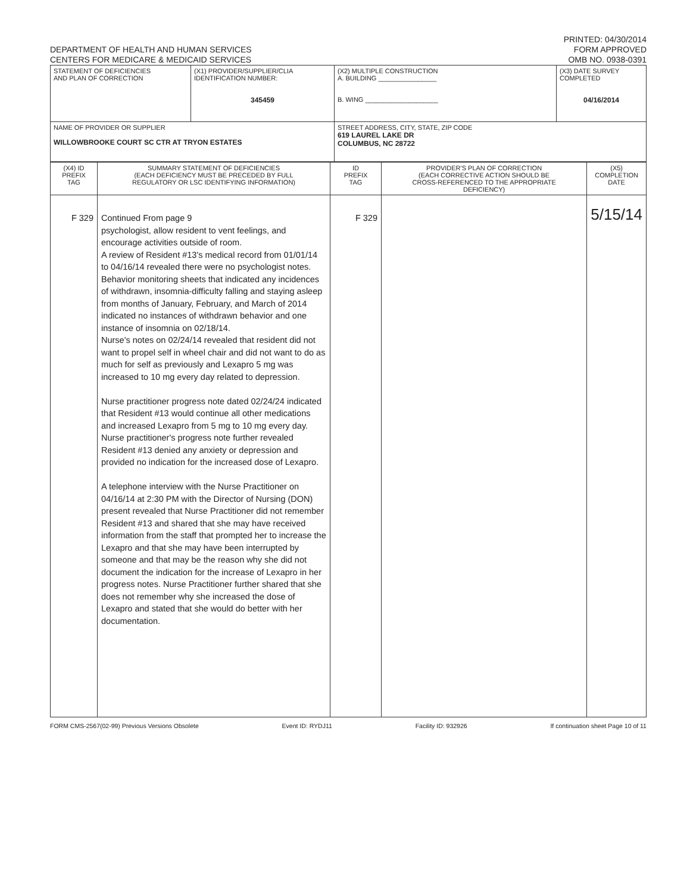DEPARTMENT OF HEALTH AND HUMAN SERVICES
CENTERS FOR MEDICARE & MEDICAID SERVICES
PRINTED: 04/30/2014
FORM APPROVED
OMB NO. 0938-0391
| STATEMENT OF DEFICIENCIES AND PLAN OF CORRECTION | (X1) PROVIDER/SUPPLIER/CLIA IDENTIFICATION NUMBER: 345459 | (X2) MULTIPLE CONSTRUCTION A. BUILDING ________________ B. WING ____________________ | (X3) DATE SURVEY COMPLETED 04/16/2014 |
| NAME OF PROVIDER OR SUPPLIER WILLOWBROOKE COURT SC CTR AT TRYON ESTATES | | STREET ADDRESS, CITY, STATE, ZIP CODE 619 LAUREL LAKE DR COLUMBUS, NC 28722 | |
| (X4) ID PREFIX TAG | SUMMARY STATEMENT OF DEFICIENCIES (EACH DEFICIENCY MUST BE PRECEDED BY FULL REGULATORY OR LSC IDENTIFYING INFORMATION) | ID PREFIX TAG | PROVIDER'S PLAN OF CORRECTION (EACH CORRECTIVE ACTION SHOULD BE CROSS-REFERENCED TO THE APPROPRIATE DEFICIENCY) | (X5) COMPLETION DATE |
| --- | --- | --- | --- | --- |
| F 329 | Continued From page 9 psychologist, allow resident to vent feelings, and encourage activities outside of room. A review of Resident #13's medical record from 01/01/14 to 04/16/14 revealed there were no psychologist notes. Behavior monitoring sheets that indicated any incidences of withdrawn, insomnia-difficulty falling and staying asleep from months of January, February, and March of 2014 indicated no instances of withdrawn behavior and one instance of insomnia on 02/18/14. Nurse's notes on 02/24/14 revealed that resident did not want to propel self in wheel chair and did not want to do as much for self as previously and Lexapro 5 mg was increased to 10 mg every day related to depression. Nurse practitioner progress note dated 02/24/24 indicated that Resident #13 would continue all other medications and increased Lexapro from 5 mg to 10 mg every day. Nurse practitioner's progress note further revealed Resident #13 denied any anxiety or depression and provided no indication for the increased dose of Lexapro. A telephone interview with the Nurse Practitioner on 04/16/14 at 2:30 PM with the Director of Nursing (DON) present revealed that Nurse Practitioner did not remember Resident #13 and shared that she may have received information from the staff that prompted her to increase the Lexapro and that she may have been interrupted by someone and that may be the reason why she did not document the indication for the increase of Lexapro in her progress notes. Nurse Practitioner further shared that she does not remember why she increased the dose of Lexapro and stated that she would do better with her documentation. | F 329 | | 5/15/14 |
FORM CMS-2567(02-99) Previous Versions Obsolete Event ID: RYDJ11 Facility ID: 932926 If continuation sheet Page 10 of 11